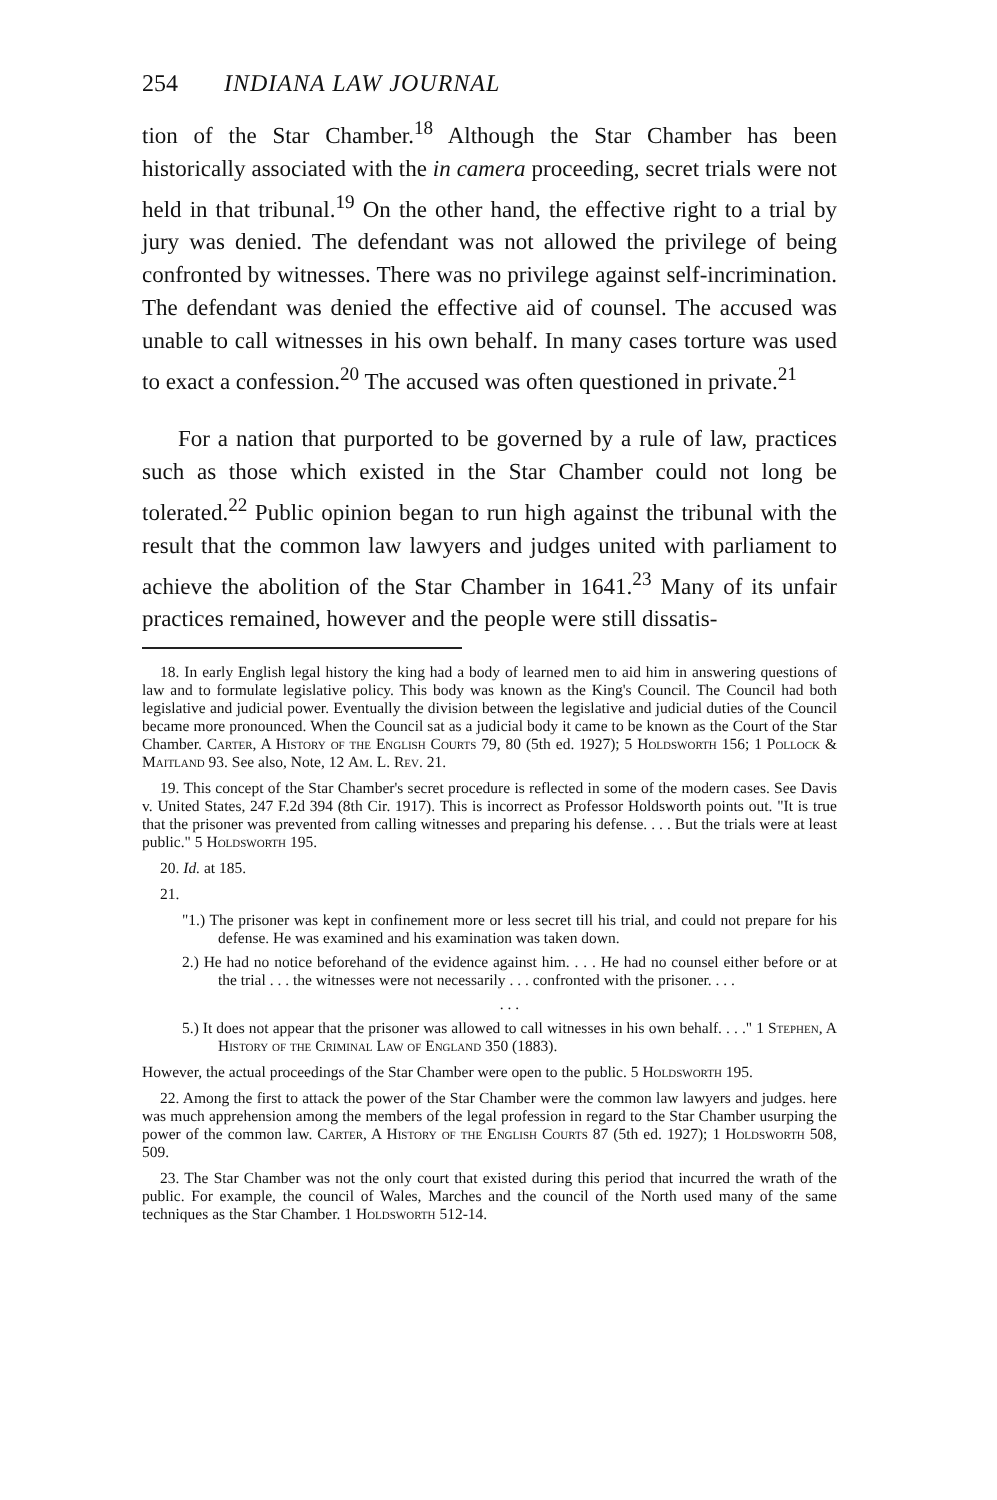254 INDIANA LAW JOURNAL
tion of the Star Chamber.<sup>18</sup> Although the Star Chamber has been historically associated with the in camera proceeding, secret trials were not held in that tribunal.<sup>19</sup> On the other hand, the effective right to a trial by jury was denied. The defendant was not allowed the privilege of being confronted by witnesses. There was no privilege against self-incrimination. The defendant was denied the effective aid of counsel. The accused was unable to call witnesses in his own behalf. In many cases torture was used to exact a confession.<sup>20</sup> The accused was often questioned in private.<sup>21</sup>
For a nation that purported to be governed by a rule of law, practices such as those which existed in the Star Chamber could not long be tolerated.<sup>22</sup> Public opinion began to run high against the tribunal with the result that the common law lawyers and judges united with parliament to achieve the abolition of the Star Chamber in 1641.<sup>23</sup> Many of its unfair practices remained, however and the people were still dissatis-
18. In early English legal history the king had a body of learned men to aid him in answering questions of law and to formulate legislative policy. This body was known as the King's Council. The Council had both legislative and judicial power. Eventually the division between the legislative and judicial duties of the Council became more pronounced. When the Council sat as a judicial body it came to be known as the Court of the Star Chamber. Carter, A History of the English Courts 79, 80 (5th ed. 1927); 5 Holdsworth 156; 1 Pollock & Maitland 93. See also, Note, 12 Am. L. Rev. 21.
19. This concept of the Star Chamber's secret procedure is reflected in some of the modern cases. See Davis v. United States, 247 F.2d 394 (8th Cir. 1917). This is incorrect as Professor Holdsworth points out. "It is true that the prisoner was prevented from calling witnesses and preparing his defense. . . . But the trials were at least public." 5 Holdsworth 195.
20. Id. at 185.
21.
"1.) The prisoner was kept in confinement more or less secret till his trial, and could not prepare for his defense. He was examined and his examination was taken down.
2.) He had no notice beforehand of the evidence against him. . . . He had no counsel either before or at the trial . . . the witnesses were not necessarily . . . confronted with the prisoner. . . .
. . .
5.) It does not appear that the prisoner was allowed to call witnesses in his own behalf. . . ." 1 Stephen, A History of the Criminal Law of England 350 (1883).
However, the actual proceedings of the Star Chamber were open to the public. 5 Holdsworth 195.
22. Among the first to attack the power of the Star Chamber were the common law lawyers and judges. here was much apprehension among the members of the legal profession in regard to the Star Chamber usurping the power of the common law. Carter, A History of the English Courts 87 (5th ed. 1927); 1 Holdsworth 508, 509.
23. The Star Chamber was not the only court that existed during this period that incurred the wrath of the public. For example, the council of Wales, Marches and the council of the North used many of the same techniques as the Star Chamber. 1 Holdsworth 512-14.